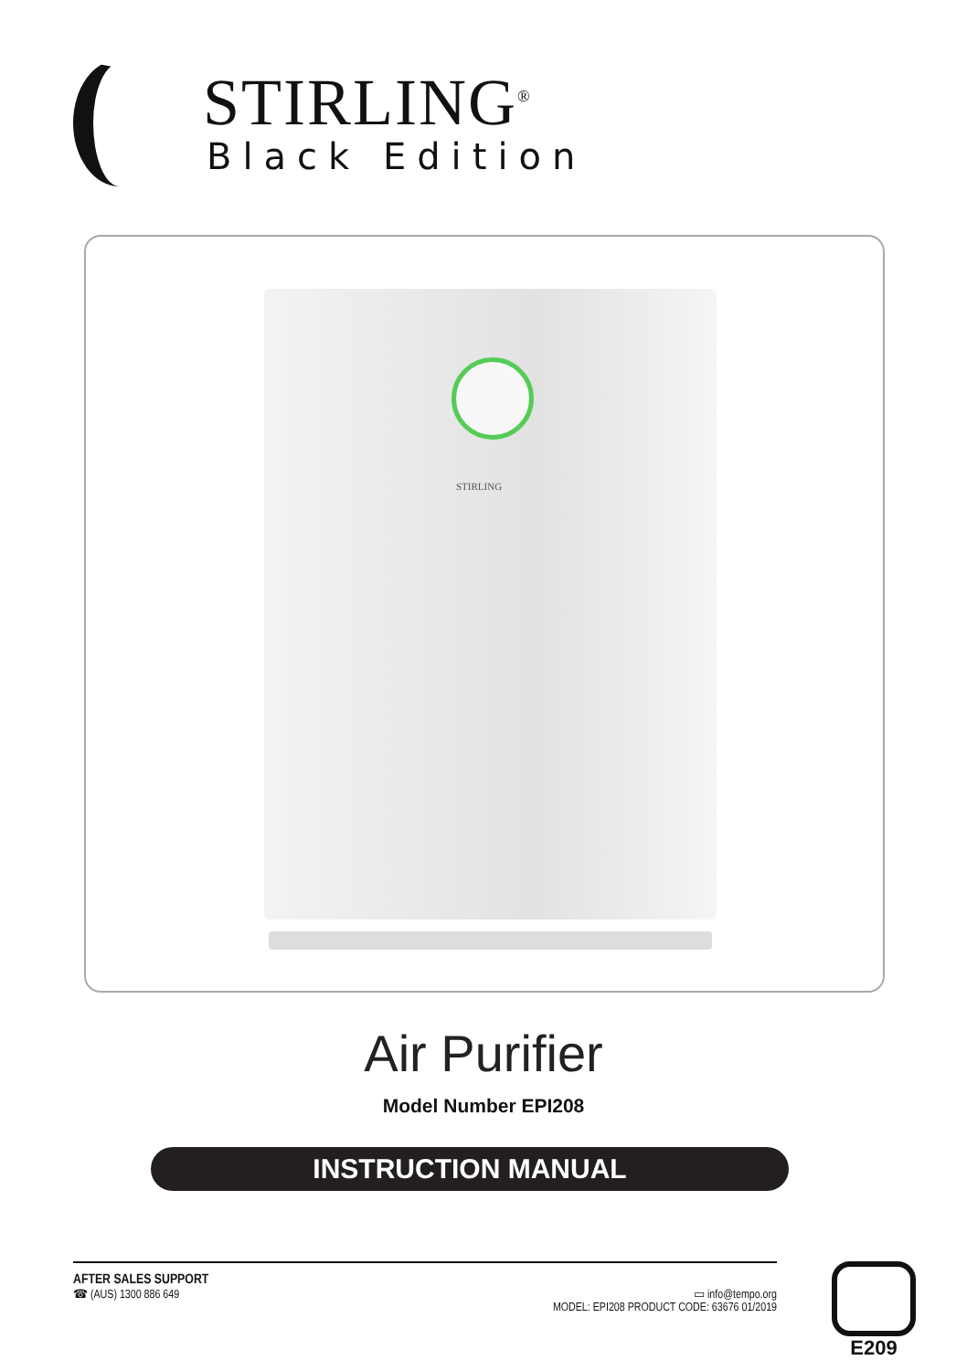STIRLING<sup>®</sup>
Black Edition
STIRLING
Air Purifier
Model Number EPI208
INSTRUCTION MANUAL
AFTER SALES SUPPORT
☎ (AUS) 1300 886 649
▭ info@tempo.org
MODEL: EPI208 PRODUCT CODE: 63676 01/2019
E209